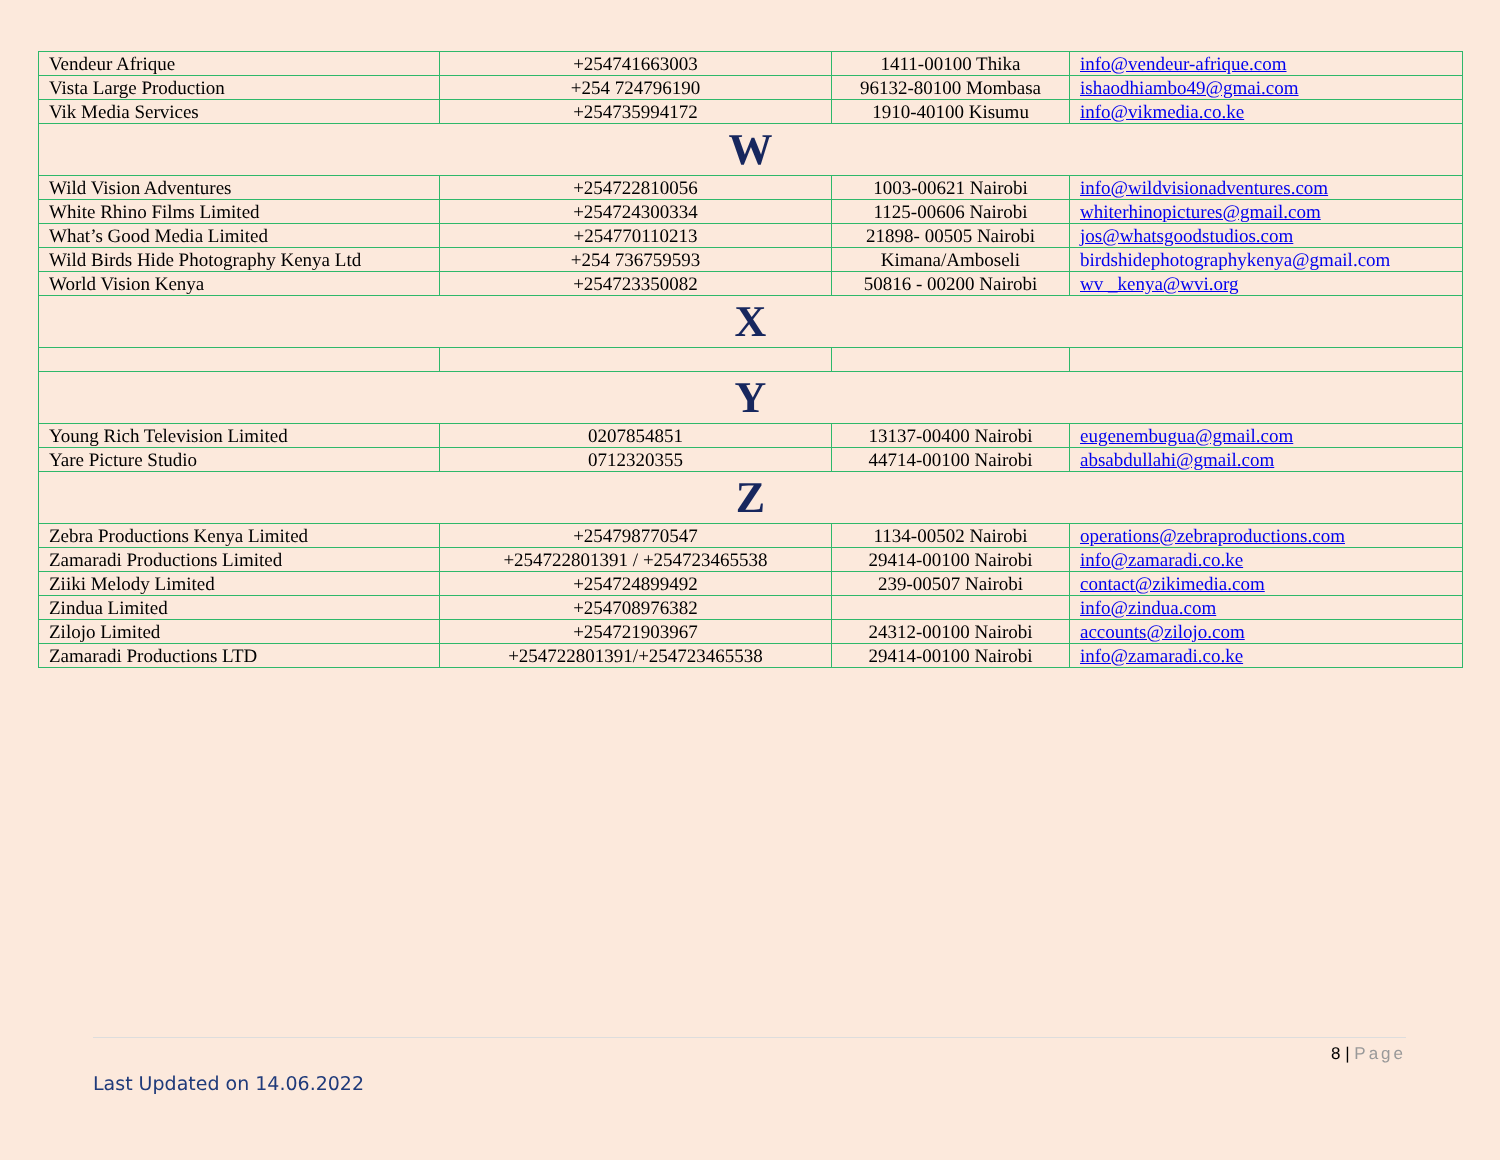| Vendeur Afrique | +254741663003 | 1411-00100 Thika | info@vendeur-afrique.com |
| Vista Large Production | +254 724796190 | 96132-80100 Mombasa | ishaodhiambo49@gmai.com |
| Vik Media Services | +254735994172 | 1910-40100 Kisumu | info@vikmedia.co.ke |
| W | | | |
| Wild Vision Adventures | +254722810056 | 1003-00621 Nairobi | info@wildvisionadventures.com |
| White Rhino Films Limited | +254724300334 | 1125-00606 Nairobi | whiterhinopictures@gmail.com |
| What’s Good Media Limited | +254770110213 | 21898- 00505 Nairobi | jos@whatsgoodstudios.com |
| Wild Birds Hide Photography Kenya Ltd | +254 736759593 | Kimana/Amboseli | birdshidephotographykenya@gmail.com |
| World Vision Kenya | +254723350082 | 50816 - 00200 Nairobi | wv _kenya@wvi.org |
| X | | | |
| Y | | | |
| Young Rich Television Limited | 0207854851 | 13137-00400 Nairobi | eugenembugua@gmail.com |
| Yare Picture Studio | 0712320355 | 44714-00100 Nairobi | absabdullahi@gmail.com |
| Z | | | |
| Zebra Productions Kenya Limited | +254798770547 | 1134-00502 Nairobi | operations@zebraproductions.com |
| Zamaradi Productions Limited | +254722801391 / +254723465538 | 29414-00100 Nairobi | info@zamaradi.co.ke |
| Ziiki Melody Limited | +254724899492 | 239-00507 Nairobi | contact@zikimedia.com |
| Zindua Limited | +254708976382 | | info@zindua.com |
| Zilojo Limited | +254721903967 | 24312-00100 Nairobi | accounts@zilojo.com |
| Zamaradi Productions LTD | +254722801391/+254723465538 | 29414-00100 Nairobi | info@zamaradi.co.ke |
8 | Page
Last Updated on 14.06.2022